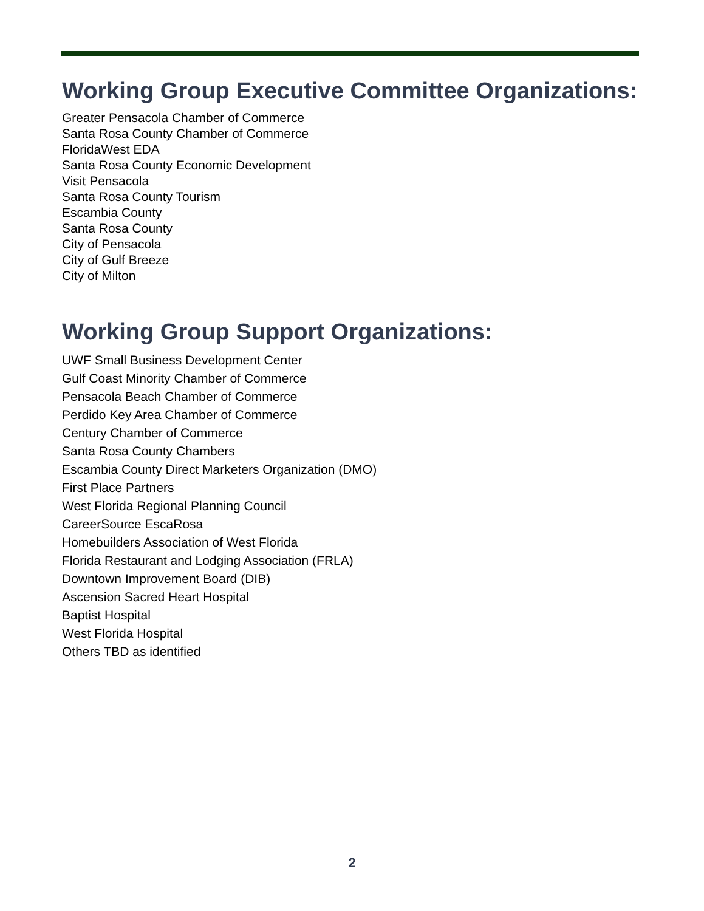Working Group Executive Committee Organizations:
Greater Pensacola Chamber of Commerce
Santa Rosa County Chamber of Commerce
FloridaWest EDA
Santa Rosa County Economic Development
Visit Pensacola
Santa Rosa County Tourism
Escambia County
Santa Rosa County
City of Pensacola
City of Gulf Breeze
City of Milton
Working Group Support Organizations:
UWF Small Business Development Center
Gulf Coast Minority Chamber of Commerce
Pensacola Beach Chamber of Commerce
Perdido Key Area Chamber of Commerce
Century Chamber of Commerce
Santa Rosa County Chambers
Escambia County Direct Marketers Organization (DMO)
First Place Partners
West Florida Regional Planning Council
CareerSource EscaRosa
Homebuilders Association of West Florida
Florida Restaurant and Lodging Association (FRLA)
Downtown Improvement Board (DIB)
Ascension Sacred Heart Hospital
Baptist Hospital
West Florida Hospital
Others TBD as identified
2